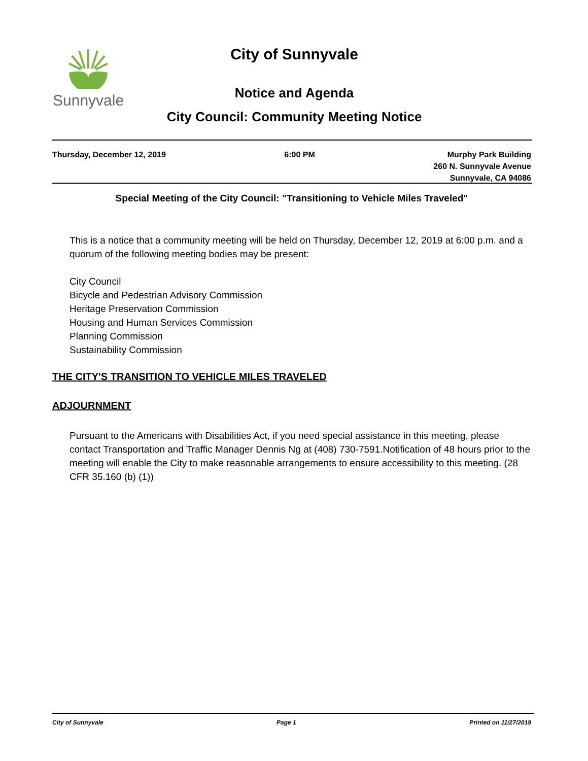Sunnyvale City of Sunnyvale
Notice and Agenda
City Council: Community Meeting Notice
Thursday, December 12, 2019 6:00 PM Murphy Park Building
260 N. Sunnyvale Avenue
Sunnyvale, CA 94086
Special Meeting of the City Council: "Transitioning to Vehicle Miles Traveled"
This is a notice that a community meeting will be held on Thursday, December 12, 2019 at 6:00 p.m. and a quorum of the following meeting bodies may be present:
City Council
Bicycle and Pedestrian Advisory Commission
Heritage Preservation Commission
Housing and Human Services Commission
Planning Commission
Sustainability Commission
THE CITY'S TRANSITION TO VEHICLE MILES TRAVELED
ADJOURNMENT
Pursuant to the Americans with Disabilities Act, if you need special assistance in this meeting, please contact Transportation and Traffic Manager Dennis Ng at (408) 730-7591.Notification of 48 hours prior to the meeting will enable the City to make reasonable arrangements to ensure accessibility to this meeting. (28 CFR 35.160 (b) (1))
City of Sunnyvale Page 1 Printed on 11/27/2019